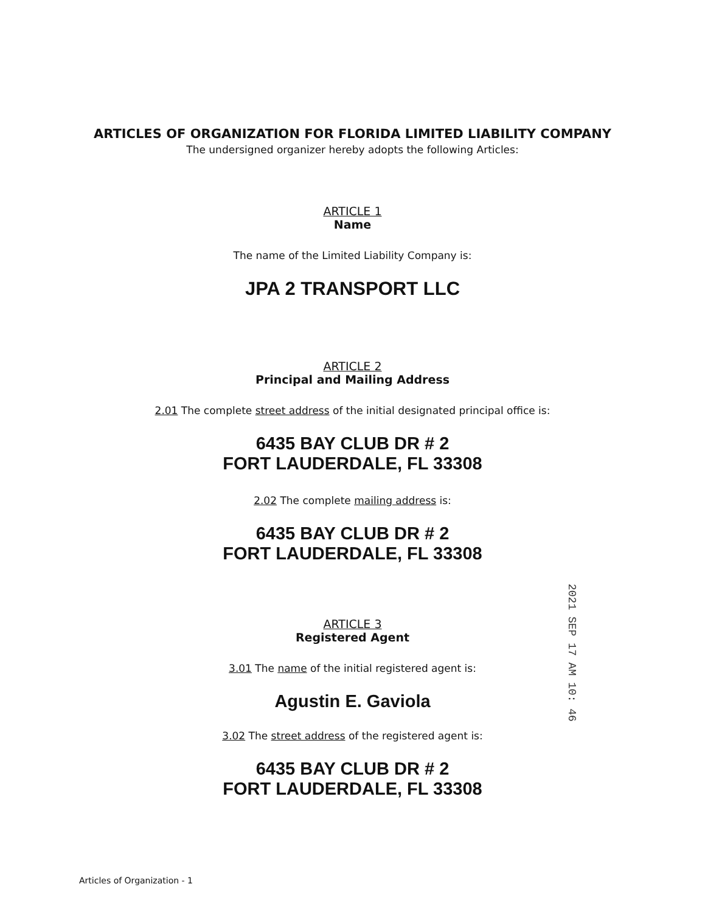ARTICLES OF ORGANIZATION FOR FLORIDA LIMITED LIABILITY COMPANY
The undersigned organizer hereby adopts the following Articles:
ARTICLE 1
Name
The name of the Limited Liability Company is:
JPA 2 TRANSPORT LLC
ARTICLE 2
Principal and Mailing Address
2.01 The complete street address of the initial designated principal office is:
6435 BAY CLUB DR # 2
FORT LAUDERDALE, FL 33308
2.02 The complete mailing address is:
6435 BAY CLUB DR # 2
FORT LAUDERDALE, FL 33308
ARTICLE 3
Registered Agent
3.01 The name of the initial registered agent is:
Agustin E. Gaviola
3.02 The street address of the registered agent is:
6435 BAY CLUB DR # 2
FORT LAUDERDALE, FL 33308
2021 SEP 17 AM 10: 46
Articles of Organization - 1